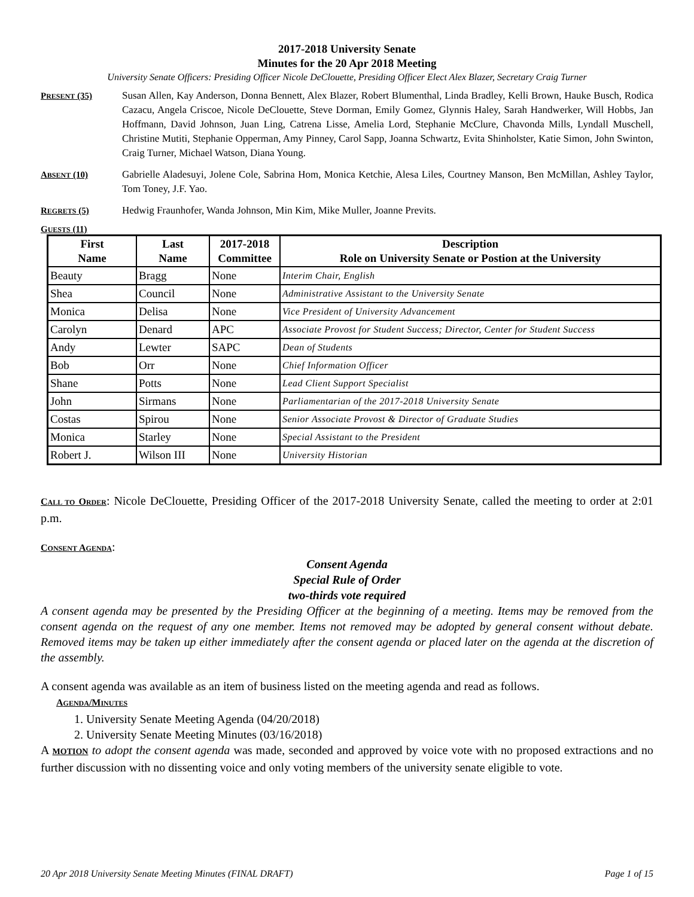2017-2018 University Senate
Minutes for the 20 Apr 2018 Meeting
University Senate Officers: Presiding Officer Nicole DeClouette, Presiding Officer Elect Alex Blazer, Secretary Craig Turner
PRESENT (35) Susan Allen, Kay Anderson, Donna Bennett, Alex Blazer, Robert Blumenthal, Linda Bradley, Kelli Brown, Hauke Busch, Rodica Cazacu, Angela Criscoe, Nicole DeClouette, Steve Dorman, Emily Gomez, Glynnis Haley, Sarah Handwerker, Will Hobbs, Jan Hoffmann, David Johnson, Juan Ling, Catrena Lisse, Amelia Lord, Stephanie McClure, Chavonda Mills, Lyndall Muschell, Christine Mutiti, Stephanie Opperman, Amy Pinney, Carol Sapp, Joanna Schwartz, Evita Shinholster, Katie Simon, John Swinton, Craig Turner, Michael Watson, Diana Young.
ABSENT (10) Gabrielle Aladesuyi, Jolene Cole, Sabrina Hom, Monica Ketchie, Alesa Liles, Courtney Manson, Ben McMillan, Ashley Taylor, Tom Toney, J.F. Yao.
REGRETS (5) Hedwig Fraunhofer, Wanda Johnson, Min Kim, Mike Muller, Joanne Previts.
GUESTS (11)
| First Name | Last Name | 2017-2018 Committee | Description Role on University Senate or Postion at the University |
| --- | --- | --- | --- |
| Beauty | Bragg | None | Interim Chair, English |
| Shea | Council | None | Administrative Assistant to the University Senate |
| Monica | Delisa | None | Vice President of University Advancement |
| Carolyn | Denard | APC | Associate Provost for Student Success; Director, Center for Student Success |
| Andy | Lewter | SAPC | Dean of Students |
| Bob | Orr | None | Chief Information Officer |
| Shane | Potts | None | Lead Client Support Specialist |
| John | Sirmans | None | Parliamentarian of the 2017-2018 University Senate |
| Costas | Spirou | None | Senior Associate Provost & Director of Graduate Studies |
| Monica | Starley | None | Special Assistant to the President |
| Robert J. | Wilson III | None | University Historian |
CALL TO ORDER: Nicole DeClouette, Presiding Officer of the 2017-2018 University Senate, called the meeting to order at 2:01 p.m.
CONSENT AGENDA:
Consent Agenda
Special Rule of Order
two-thirds vote required
A consent agenda may be presented by the Presiding Officer at the beginning of a meeting. Items may be removed from the consent agenda on the request of any one member. Items not removed may be adopted by general consent without debate. Removed items may be taken up either immediately after the consent agenda or placed later on the agenda at the discretion of the assembly.
A consent agenda was available as an item of business listed on the meeting agenda and read as follows.
AGENDA/MINUTES
1. University Senate Meeting Agenda (04/20/2018)
2. University Senate Meeting Minutes (03/16/2018)
A MOTION to adopt the consent agenda was made, seconded and approved by voice vote with no proposed extractions and no further discussion with no dissenting voice and only voting members of the university senate eligible to vote.
20 Apr 2018 University Senate Meeting Minutes (FINAL DRAFT) Page 1 of 15